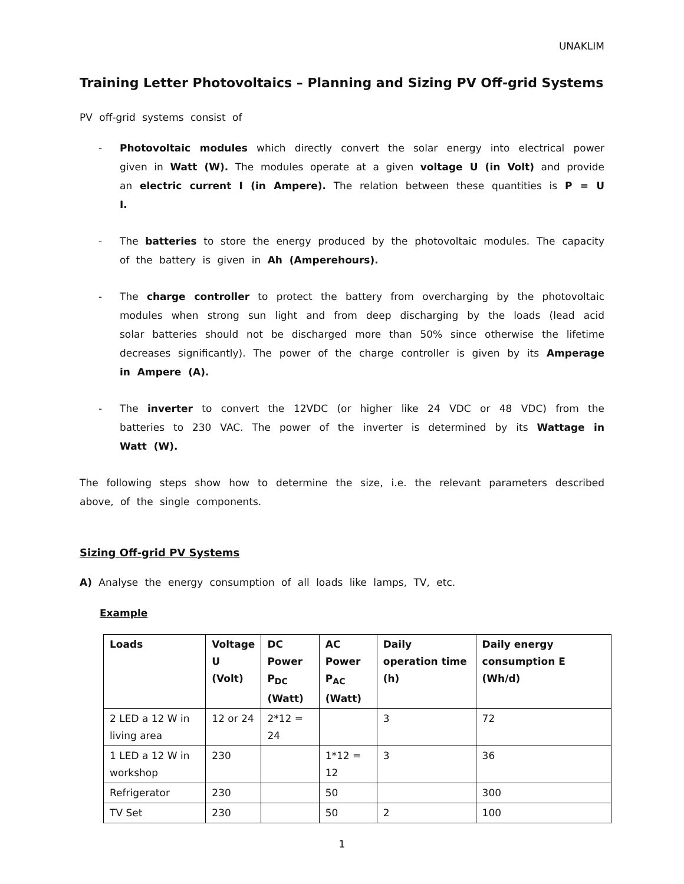UNAKLIM
Training Letter Photovoltaics – Planning and Sizing PV Off-grid Systems
PV off-grid systems consist of
- Photovoltaic modules which directly convert the solar energy into electrical power given in Watt (W). The modules operate at a given voltage U (in Volt) and provide an electric current I (in Ampere). The relation between these quantities is P = U I.
- The batteries to store the energy produced by the photovoltaic modules. The capacity of the battery is given in Ah (Amperehours).
- The charge controller to protect the battery from overcharging by the photovoltaic modules when strong sun light and from deep discharging by the loads (lead acid solar batteries should not be discharged more than 50% since otherwise the lifetime decreases significantly). The power of the charge controller is given by its Amperage in Ampere (A).
- The inverter to convert the 12VDC (or higher like 24 VDC or 48 VDC) from the batteries to 230 VAC. The power of the inverter is determined by its Wattage in Watt (W).
The following steps show how to determine the size, i.e. the relevant parameters described above, of the single components.
Sizing Off-grid PV Systems
A) Analyse the energy consumption of all loads like lamps, TV, etc.
Example
| Loads | Voltage U (Volt) | DC Power P<sub>DC</sub> (Watt) | AC Power P<sub>AC</sub> (Watt) | Daily operation time (h) | Daily energy consumption E (Wh/d) |
| --- | --- | --- | --- | --- | --- |
| 2 LED a 12 W in living area | 12 or 24 | 2*12 = 24 | | 3 | 72 |
| 1 LED a 12 W in workshop | 230 | | 1*12 = 12 | 3 | 36 |
| Refrigerator | 230 | | 50 | | 300 |
| TV Set | 230 | | 50 | 2 | 100 |
1